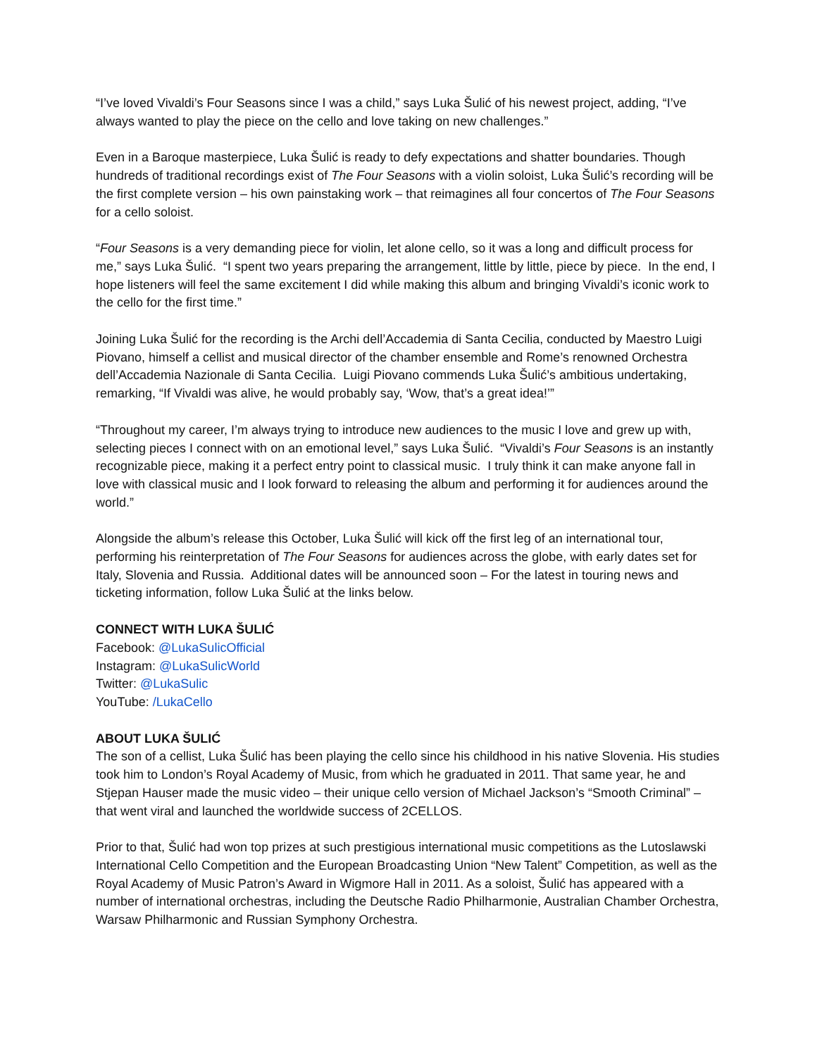“I’ve loved Vivaldi’s Four Seasons since I was a child,” says Luka Šulić of his newest project, adding, “I’ve always wanted to play the piece on the cello and love taking on new challenges.”
Even in a Baroque masterpiece, Luka Šulić is ready to defy expectations and shatter boundaries. Though hundreds of traditional recordings exist of The Four Seasons with a violin soloist, Luka Šulić’s recording will be the first complete version – his own painstaking work – that reimagines all four concertos of The Four Seasons for a cello soloist.
“Four Seasons is a very demanding piece for violin, let alone cello, so it was a long and difficult process for me,” says Luka Šulić. “I spent two years preparing the arrangement, little by little, piece by piece. In the end, I hope listeners will feel the same excitement I did while making this album and bringing Vivaldi’s iconic work to the cello for the first time.”
Joining Luka Šulić for the recording is the Archi dell’Accademia di Santa Cecilia, conducted by Maestro Luigi Piovano, himself a cellist and musical director of the chamber ensemble and Rome’s renowned Orchestra dell’Accademia Nazionale di Santa Cecilia. Luigi Piovano commends Luka Šulić’s ambitious undertaking, remarking, “If Vivaldi was alive, he would probably say, ‘Wow, that’s a great idea!’”
“Throughout my career, I’m always trying to introduce new audiences to the music I love and grew up with, selecting pieces I connect with on an emotional level,” says Luka Šulić. “Vivaldi’s Four Seasons is an instantly recognizable piece, making it a perfect entry point to classical music. I truly think it can make anyone fall in love with classical music and I look forward to releasing the album and performing it for audiences around the world.”
Alongside the album’s release this October, Luka Šulić will kick off the first leg of an international tour, performing his reinterpretation of The Four Seasons for audiences across the globe, with early dates set for Italy, Slovenia and Russia. Additional dates will be announced soon – For the latest in touring news and ticketing information, follow Luka Šulić at the links below.
CONNECT WITH LUKA ŠULIĆ
Facebook: @LukaSulicOfficial
Instagram: @LukaSulicWorld
Twitter: @LukaSulic
YouTube: /LukaCello
ABOUT LUKA ŠULIĆ
The son of a cellist, Luka Šulić has been playing the cello since his childhood in his native Slovenia. His studies took him to London’s Royal Academy of Music, from which he graduated in 2011. That same year, he and Stjepan Hauser made the music video – their unique cello version of Michael Jackson’s “Smooth Criminal” – that went viral and launched the worldwide success of 2CELLOS.
Prior to that, Šulić had won top prizes at such prestigious international music competitions as the Lutoslawski International Cello Competition and the European Broadcasting Union “New Talent” Competition, as well as the Royal Academy of Music Patron’s Award in Wigmore Hall in 2011. As a soloist, Šulić has appeared with a number of international orchestras, including the Deutsche Radio Philharmonie, Australian Chamber Orchestra, Warsaw Philharmonic and Russian Symphony Orchestra.